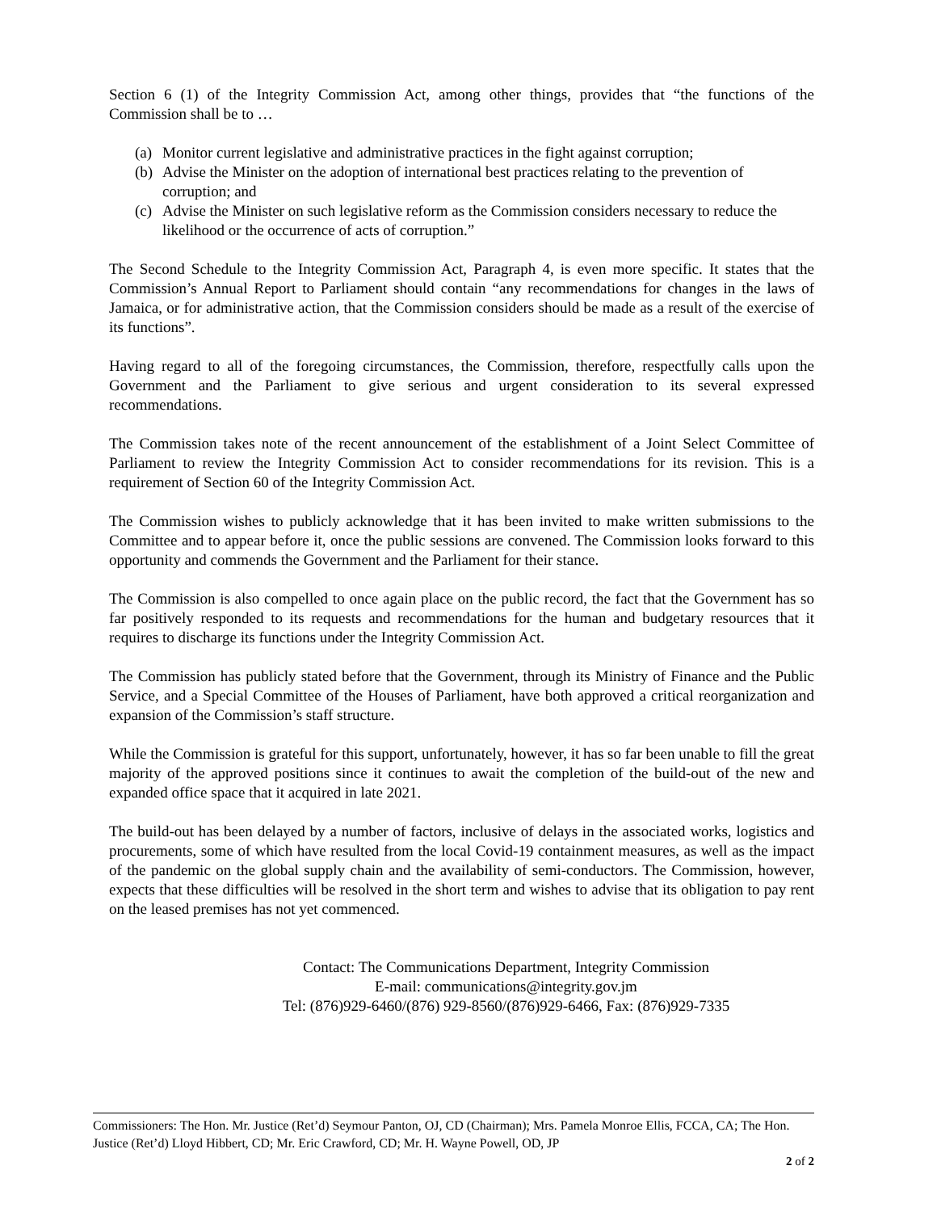Section 6 (1) of the Integrity Commission Act, among other things, provides that “the functions of the Commission shall be to …
(a) Monitor current legislative and administrative practices in the fight against corruption;
(b) Advise the Minister on the adoption of international best practices relating to the prevention of corruption; and
(c) Advise the Minister on such legislative reform as the Commission considers necessary to reduce the likelihood or the occurrence of acts of corruption.”
The Second Schedule to the Integrity Commission Act, Paragraph 4, is even more specific. It states that the Commission’s Annual Report to Parliament should contain “any recommendations for changes in the laws of Jamaica, or for administrative action, that the Commission considers should be made as a result of the exercise of its functions”.
Having regard to all of the foregoing circumstances, the Commission, therefore, respectfully calls upon the Government and the Parliament to give serious and urgent consideration to its several expressed recommendations.
The Commission takes note of the recent announcement of the establishment of a Joint Select Committee of Parliament to review the Integrity Commission Act to consider recommendations for its revision. This is a requirement of Section 60 of the Integrity Commission Act.
The Commission wishes to publicly acknowledge that it has been invited to make written submissions to the Committee and to appear before it, once the public sessions are convened. The Commission looks forward to this opportunity and commends the Government and the Parliament for their stance.
The Commission is also compelled to once again place on the public record, the fact that the Government has so far positively responded to its requests and recommendations for the human and budgetary resources that it requires to discharge its functions under the Integrity Commission Act.
The Commission has publicly stated before that the Government, through its Ministry of Finance and the Public Service, and a Special Committee of the Houses of Parliament, have both approved a critical reorganization and expansion of the Commission’s staff structure.
While the Commission is grateful for this support, unfortunately, however, it has so far been unable to fill the great majority of the approved positions since it continues to await the completion of the build-out of the new and expanded office space that it acquired in late 2021.
The build-out has been delayed by a number of factors, inclusive of delays in the associated works, logistics and procurements, some of which have resulted from the local Covid-19 containment measures, as well as the impact of the pandemic on the global supply chain and the availability of semi-conductors. The Commission, however, expects that these difficulties will be resolved in the short term and wishes to advise that its obligation to pay rent on the leased premises has not yet commenced.
Contact: The Communications Department, Integrity Commission
E-mail: communications@integrity.gov.jm
Tel: (876)929-6460/(876) 929-8560/(876)929-6466, Fax: (876)929-7335
Commissioners: The Hon. Mr. Justice (Ret’d) Seymour Panton, OJ, CD (Chairman); Mrs. Pamela Monroe Ellis, FCCA, CA; The Hon. Justice (Ret’d) Lloyd Hibbert, CD; Mr. Eric Crawford, CD; Mr. H. Wayne Powell, OD, JP
2 of 2